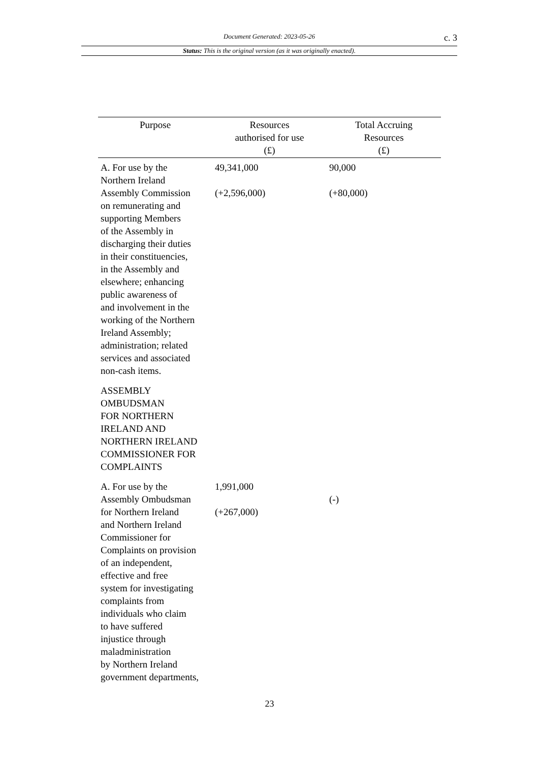Document Generated: 2023-05-26 c. 3
Status: This is the original version (as it was originally enacted).
| Purpose | Resources authorised for use (£) | Total Accruing Resources (£) |
| --- | --- | --- |
| A. For use by the Northern Ireland Assembly Commission on remunerating and supporting Members of the Assembly in discharging their duties in their constituencies, in the Assembly and elsewhere; enhancing public awareness of and involvement in the working of the Northern Ireland Assembly; administration; related services and associated non-cash items. | 49,341,000 (+2,596,000) | 90,000 (+80,000) |
| ASSEMBLY OMBUDSMAN FOR NORTHERN IRELAND AND NORTHERN IRELAND COMMISSIONER FOR COMPLAINTS | | |
| A. For use by the Assembly Ombudsman for Northern Ireland and Northern Ireland Commissioner for Complaints on provision of an independent, effective and free system for investigating complaints from individuals who claim to have suffered injustice through maladministration by Northern Ireland government departments, | 1,991,000 (+267,000) | (-) |
23